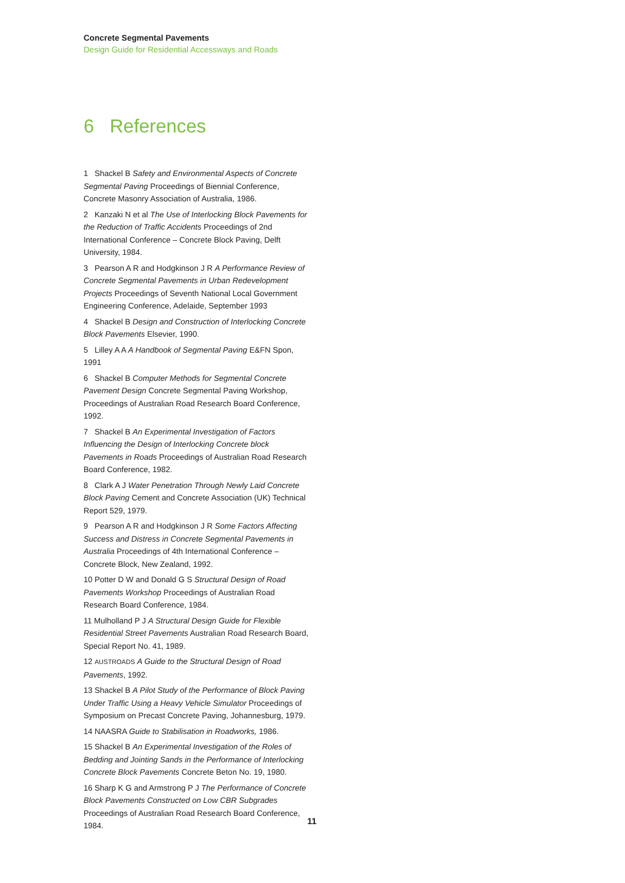Concrete Segmental Pavements
Design Guide for Residential Accessways and Roads
6 References
1 Shackel B Safety and Environmental Aspects of Concrete Segmental Paving Proceedings of Biennial Conference, Concrete Masonry Association of Australia, 1986.
2 Kanzaki N et al The Use of Interlocking Block Pavements for the Reduction of Traffic Accidents Proceedings of 2nd International Conference – Concrete Block Paving, Delft University, 1984.
3 Pearson A R and Hodgkinson J R A Performance Review of Concrete Segmental Pavements in Urban Redevelopment Projects Proceedings of Seventh National Local Government Engineering Conference, Adelaide, September 1993
4 Shackel B Design and Construction of Interlocking Concrete Block Pavements Elsevier, 1990.
5 Lilley A A A Handbook of Segmental Paving E&FN Spon, 1991
6 Shackel B Computer Methods for Segmental Concrete Pavement Design Concrete Segmental Paving Workshop, Proceedings of Australian Road Research Board Conference, 1992.
7 Shackel B An Experimental Investigation of Factors Influencing the Design of Interlocking Concrete block Pavements in Roads Proceedings of Australian Road Research Board Conference, 1982.
8 Clark A J Water Penetration Through Newly Laid Concrete Block Paving Cement and Concrete Association (UK) Technical Report 529, 1979.
9 Pearson A R and Hodgkinson J R Some Factors Affecting Success and Distress in Concrete Segmental Pavements in Australia Proceedings of 4th International Conference – Concrete Block, New Zealand, 1992.
10 Potter D W and Donald G S Structural Design of Road Pavements Workshop Proceedings of Australian Road Research Board Conference, 1984.
11 Mulholland P J A Structural Design Guide for Flexible Residential Street Pavements Australian Road Research Board, Special Report No. 41, 1989.
12 AUSTROADS A Guide to the Structural Design of Road Pavements, 1992.
13 Shackel B A Pilot Study of the Performance of Block Paving Under Traffic Using a Heavy Vehicle Simulator Proceedings of Symposium on Precast Concrete Paving, Johannesburg, 1979.
14 NAASRA Guide to Stabilisation in Roadworks, 1986.
15 Shackel B An Experimental Investigation of the Roles of Bedding and Jointing Sands in the Performance of Interlocking Concrete Block Pavements Concrete Beton No. 19, 1980.
16 Sharp K G and Armstrong P J The Performance of Concrete Block Pavements Constructed on Low CBR Subgrades Proceedings of Australian Road Research Board Conference, 1984.
11